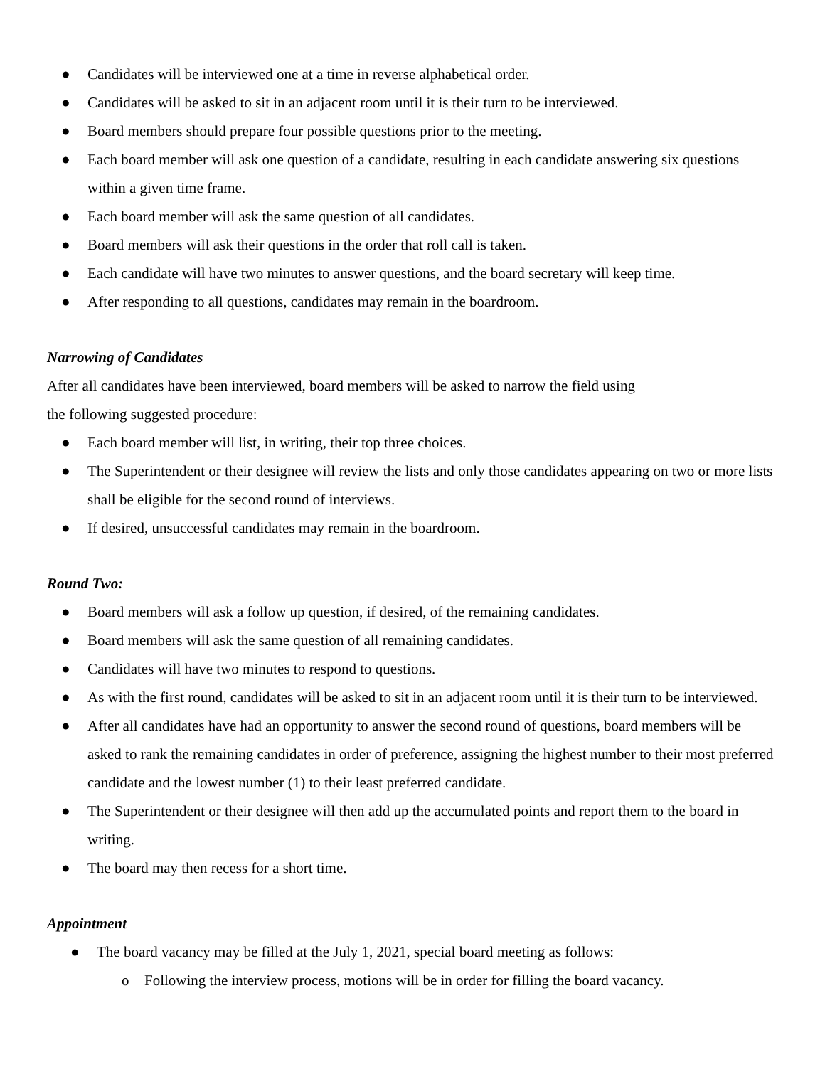● Candidates will be interviewed one at a time in reverse alphabetical order.
● Candidates will be asked to sit in an adjacent room until it is their turn to be interviewed.
● Board members should prepare four possible questions prior to the meeting.
● Each board member will ask one question of a candidate, resulting in each candidate answering six questions within a given time frame.
● Each board member will ask the same question of all candidates.
● Board members will ask their questions in the order that roll call is taken.
● Each candidate will have two minutes to answer questions, and the board secretary will keep time.
● After responding to all questions, candidates may remain in the boardroom.
Narrowing of Candidates
After all candidates have been interviewed, board members will be asked to narrow the field using
the following suggested procedure:
● Each board member will list, in writing, their top three choices.
● The Superintendent or their designee will review the lists and only those candidates appearing on two or more lists shall be eligible for the second round of interviews.
● If desired, unsuccessful candidates may remain in the boardroom.
Round Two:
● Board members will ask a follow up question, if desired, of the remaining candidates.
● Board members will ask the same question of all remaining candidates.
● Candidates will have two minutes to respond to questions.
● As with the first round, candidates will be asked to sit in an adjacent room until it is their turn to be interviewed.
● After all candidates have had an opportunity to answer the second round of questions, board members will be asked to rank the remaining candidates in order of preference, assigning the highest number to their most preferred candidate and the lowest number (1) to their least preferred candidate.
● The Superintendent or their designee will then add up the accumulated points and report them to the board in writing.
● The board may then recess for a short time.
Appointment
● The board vacancy may be filled at the July 1, 2021, special board meeting as follows:
o Following the interview process, motions will be in order for filling the board vacancy.